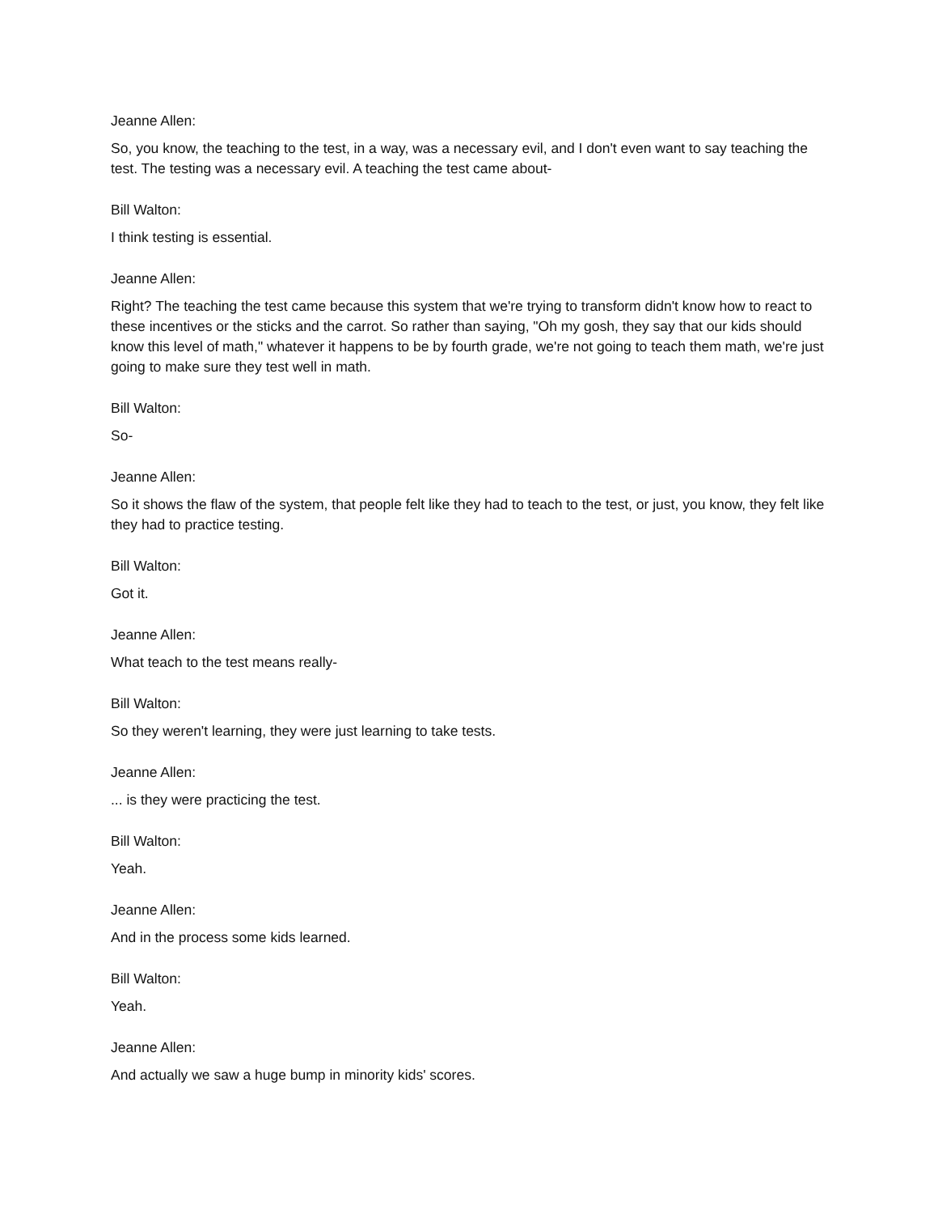Jeanne Allen:
So, you know, the teaching to the test, in a way, was a necessary evil, and I don't even want to say teaching the test. The testing was a necessary evil. A teaching the test came about-
Bill Walton:
I think testing is essential.
Jeanne Allen:
Right? The teaching the test came because this system that we're trying to transform didn't know how to react to these incentives or the sticks and the carrot. So rather than saying, "Oh my gosh, they say that our kids should know this level of math," whatever it happens to be by fourth grade, we're not going to teach them math, we're just going to make sure they test well in math.
Bill Walton:
So-
Jeanne Allen:
So it shows the flaw of the system, that people felt like they had to teach to the test, or just, you know, they felt like they had to practice testing.
Bill Walton:
Got it.
Jeanne Allen:
What teach to the test means really-
Bill Walton:
So they weren't learning, they were just learning to take tests.
Jeanne Allen:
... is they were practicing the test.
Bill Walton:
Yeah.
Jeanne Allen:
And in the process some kids learned.
Bill Walton:
Yeah.
Jeanne Allen:
And actually we saw a huge bump in minority kids' scores.